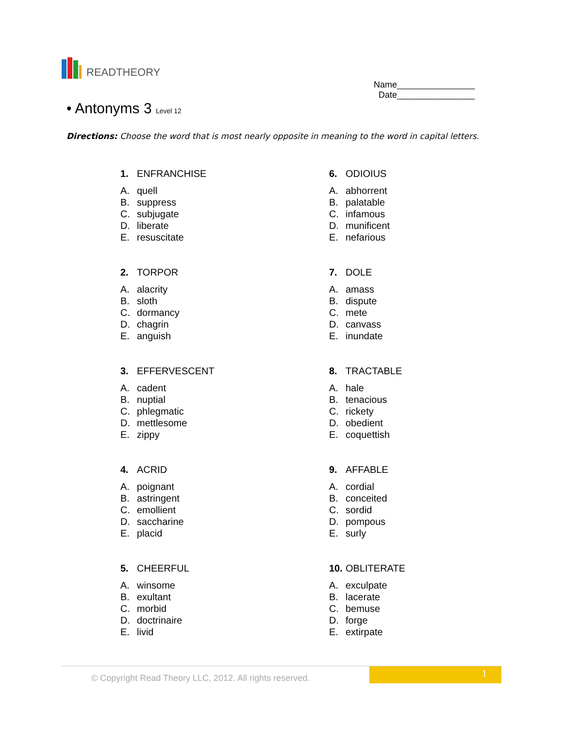READTHEORY
Name________________
Date________________
• Antonyms 3 Level 12
Directions: Choose the word that is most nearly opposite in meaning to the word in capital letters.
1. ENFRANCHISE
A. quell
B. suppress
C. subjugate
D. liberate
E. resuscitate
6. ODIOIUS
A. abhorrent
B. palatable
C. infamous
D. munificent
E. nefarious
2. TORPOR
A. alacrity
B. sloth
C. dormancy
D. chagrin
E. anguish
7. DOLE
A. amass
B. dispute
C. mete
D. canvass
E. inundate
3. EFFERVESCENT
A. cadent
B. nuptial
C. phlegmatic
D. mettlesome
E. zippy
8. TRACTABLE
A. hale
B. tenacious
C. rickety
D. obedient
E. coquettish
4. ACRID
A. poignant
B. astringent
C. emollient
D. saccharine
E. placid
9. AFFABLE
A. cordial
B. conceited
C. sordid
D. pompous
E. surly
5. CHEERFUL
A. winsome
B. exultant
C. morbid
D. doctrinaire
E. livid
10. OBLITERATE
A. exculpate
B. lacerate
C. bemuse
D. forge
E. extirpate
© Copyright Read Theory LLC, 2012. All rights reserved.
1